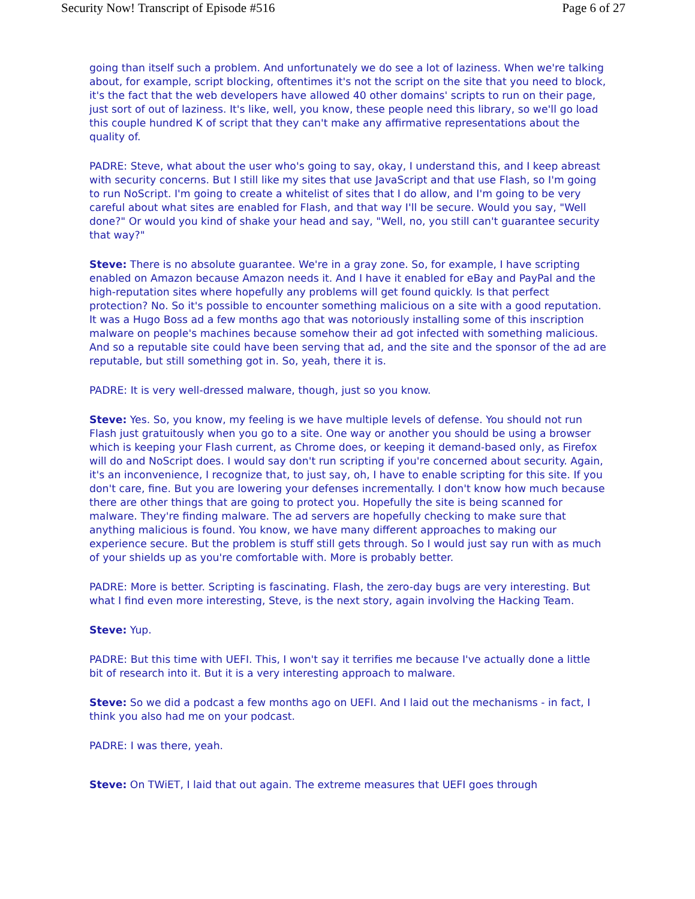Security Now! Transcript of Episode #516 Page 6 of 27
going than itself such a problem. And unfortunately we do see a lot of laziness. When we're talking about, for example, script blocking, oftentimes it's not the script on the site that you need to block, it's the fact that the web developers have allowed 40 other domains' scripts to run on their page, just sort of out of laziness. It's like, well, you know, these people need this library, so we'll go load this couple hundred K of script that they can't make any affirmative representations about the quality of.
PADRE: Steve, what about the user who's going to say, okay, I understand this, and I keep abreast with security concerns. But I still like my sites that use JavaScript and that use Flash, so I'm going to run NoScript. I'm going to create a whitelist of sites that I do allow, and I'm going to be very careful about what sites are enabled for Flash, and that way I'll be secure. Would you say, "Well done?" Or would you kind of shake your head and say, "Well, no, you still can't guarantee security that way?"
Steve: There is no absolute guarantee. We're in a gray zone. So, for example, I have scripting enabled on Amazon because Amazon needs it. And I have it enabled for eBay and PayPal and the high-reputation sites where hopefully any problems will get found quickly. Is that perfect protection? No. So it's possible to encounter something malicious on a site with a good reputation. It was a Hugo Boss ad a few months ago that was notoriously installing some of this inscription malware on people's machines because somehow their ad got infected with something malicious. And so a reputable site could have been serving that ad, and the site and the sponsor of the ad are reputable, but still something got in. So, yeah, there it is.
PADRE: It is very well-dressed malware, though, just so you know.
Steve: Yes. So, you know, my feeling is we have multiple levels of defense. You should not run Flash just gratuitously when you go to a site. One way or another you should be using a browser which is keeping your Flash current, as Chrome does, or keeping it demand-based only, as Firefox will do and NoScript does. I would say don't run scripting if you're concerned about security. Again, it's an inconvenience, I recognize that, to just say, oh, I have to enable scripting for this site. If you don't care, fine. But you are lowering your defenses incrementally. I don't know how much because there are other things that are going to protect you. Hopefully the site is being scanned for malware. They're finding malware. The ad servers are hopefully checking to make sure that anything malicious is found. You know, we have many different approaches to making our experience secure. But the problem is stuff still gets through. So I would just say run with as much of your shields up as you're comfortable with. More is probably better.
PADRE: More is better. Scripting is fascinating. Flash, the zero-day bugs are very interesting. But what I find even more interesting, Steve, is the next story, again involving the Hacking Team.
Steve: Yup.
PADRE: But this time with UEFI. This, I won't say it terrifies me because I've actually done a little bit of research into it. But it is a very interesting approach to malware.
Steve: So we did a podcast a few months ago on UEFI. And I laid out the mechanisms - in fact, I think you also had me on your podcast.
PADRE: I was there, yeah.
Steve: On TWiET, I laid that out again. The extreme measures that UEFI goes through